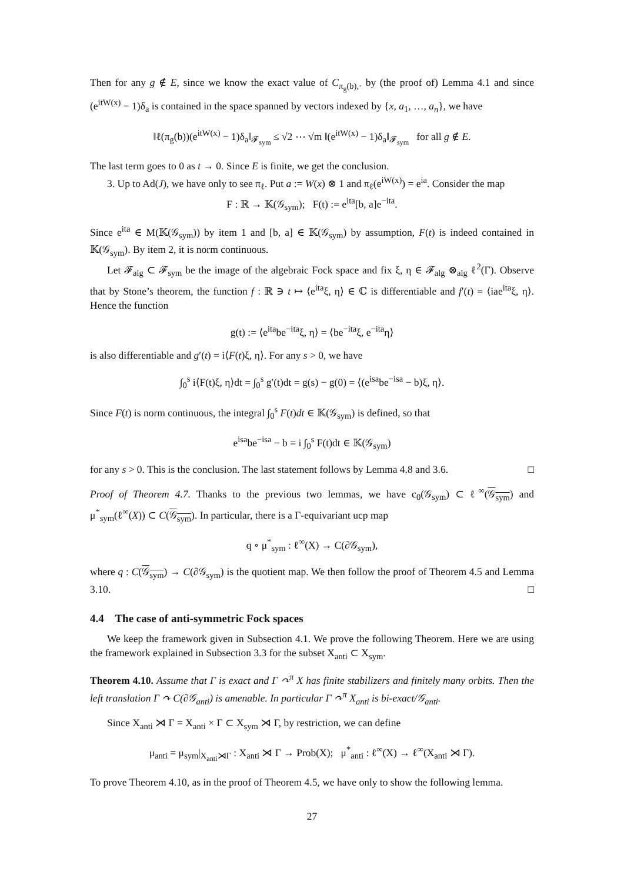Then for any g ∉ E, since we know the exact value of C<sub>π<sub>g</sub>(b),·</sub> by (the proof of) Lemma 4.1 and since (e<sup>itW(x)</sup> − 1)δ<sub>a</sub> is contained in the space spanned by vectors indexed by {x, a<sub>1</sub>, …, a<sub>n</sub>}, we have
‖ℓ(π<sub>g</sub>(b))(e<sup>itW(x)</sup> − 1)δ<sub>a</sub>‖<sub>𝓕<sub>sym</sub></sub> ≤ √2 ⋯ √m ‖(e<sup>itW(x)</sup> − 1)δ<sub>a</sub>‖<sub>𝓕<sub>sym</sub></sub> for all g ∉ E.
The last term goes to 0 as t → 0. Since E is finite, we get the conclusion.
3. Up to Ad(J), we have only to see π<sub>ℓ</sub>. Put a := W(x) ⊗ 1 and π<sub>ℓ</sub>(e<sup>iW(x)</sup>) = e<sup>ia</sup>. Consider the map
F : ℝ → 𝕂(𝒢<sub>sym</sub>); F(t) := e<sup>ita</sup>[b, a]e<sup>−ita</sup>.
Since e<sup>ita</sup> ∈ M(𝕂(𝒢<sub>sym</sub>)) by item 1 and [b, a] ∈ 𝕂(𝒢<sub>sym</sub>) by assumption, F(t) is indeed contained in 𝕂(𝒢<sub>sym</sub>). By item 2, it is norm continuous.
Let 𝓕<sub>alg</sub> ⊂ 𝓕<sub>sym</sub> be the image of the algebraic Fock space and fix ξ, η ∈ 𝓕<sub>alg</sub> ⊗<sub>alg</sub> ℓ<sup>2</sup>(Γ). Observe that by Stone’s theorem, the function f : ℝ ∋ t ↦ ⟨e<sup>ita</sup>ξ, η⟩ ∈ ℂ is differentiable and f′(t) = ⟨iae<sup>ita</sup>ξ, η⟩. Hence the function
g(t) := ⟨e<sup>ita</sup>be<sup>−ita</sup>ξ, η⟩ = ⟨be<sup>−ita</sup>ξ, e<sup>−ita</sup>η⟩
is also differentiable and g′(t) = i⟨F(t)ξ, η⟩. For any s > 0, we have
∫<sub>0</sub><sup>s</sup> i⟨F(t)ξ, η⟩dt = ∫<sub>0</sub><sup>s</sup> g′(t)dt = g(s) − g(0) = ⟨(e<sup>isa</sup>be<sup>−isa</sup> − b)ξ, η⟩.
Since F(t) is norm continuous, the integral ∫<sub>0</sub><sup>s</sup> F(t)dt ∈ 𝕂(𝒢<sub>sym</sub>) is defined, so that
e<sup>isa</sup>be<sup>−isa</sup> − b = i ∫<sub>0</sub><sup>s</sup> F(t)dt ∈ 𝕂(𝒢<sub>sym</sub>)
for any s > 0. This is the conclusion. The last statement follows by Lemma 4.8 and 3.6. □
Proof of Theorem 4.7. Thanks to the previous two lemmas, we have c<sub>0</sub>(𝒢<sub>sym</sub>) ⊂ ℓ<sup>∞</sup>(𝒢<sub>sym</sub>) and μ<sup>*</sup><sub>sym</sub>(ℓ<sup>∞</sup>(X)) ⊂ C(𝒢<sub>sym</sub>). In particular, there is a Γ-equivariant ucp map
q ∘ μ<sup>*</sup><sub>sym</sub> : ℓ<sup>∞</sup>(X) → C(∂𝒢<sub>sym</sub>),
where q : C(𝒢<sub>sym</sub>) → C(∂𝒢<sub>sym</sub>) is the quotient map. We then follow the proof of Theorem 4.5 and Lemma 3.10. □
4.4 The case of anti-symmetric Fock spaces
We keep the framework given in Subsection 4.1. We prove the following Theorem. Here we are using the framework explained in Subsection 3.3 for the subset X<sub>anti</sub> ⊂ X<sub>sym</sub>.
Theorem 4.10. Assume that Γ is exact and Γ ↷<sup>π</sup> X has finite stabilizers and finitely many orbits. Then the left translation Γ ↷ C(∂𝒢<sub>anti</sub>) is amenable. In particular Γ ↷<sup>π</sup> X<sub>anti</sub> is bi-exact/𝒢<sub>anti</sub>.
Since X<sub>anti</sub> ⋊ Γ = X<sub>anti</sub> × Γ ⊂ X<sub>sym</sub> ⋊ Γ, by restriction, we can define
μ<sub>anti</sub> = μ<sub>sym</sub>|<sub>X<sub>anti</sub>⋊Γ</sub> : X<sub>anti</sub> ⋊ Γ → Prob(X); μ<sup>*</sup><sub>anti</sub> : ℓ<sup>∞</sup>(X) → ℓ<sup>∞</sup>(X<sub>anti</sub> ⋊ Γ).
To prove Theorem 4.10, as in the proof of Theorem 4.5, we have only to show the following lemma.
27